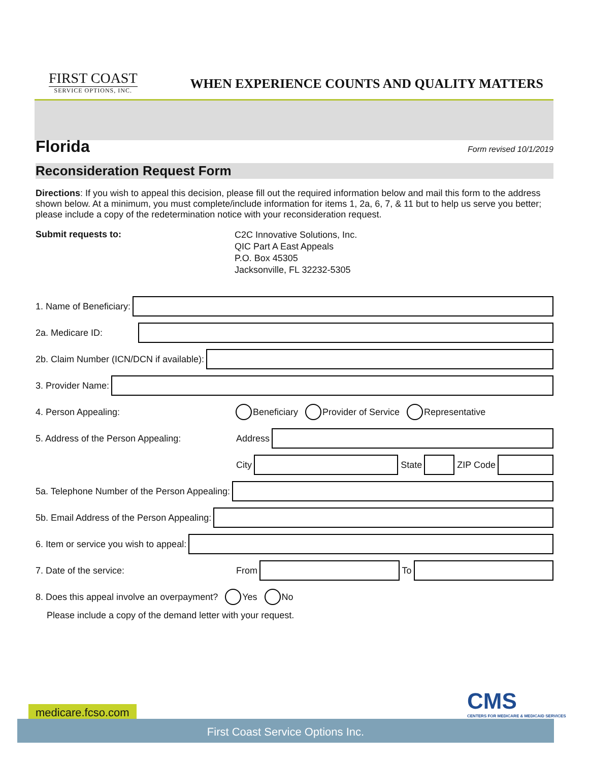FIRST COAST
SERVICE OPTIONS, INC.
WHEN EXPERIENCE COUNTS AND QUALITY MATTERS
Florida
Form revised 10/1/2019
Reconsideration Request Form
Directions: If you wish to appeal this decision, please fill out the required information below and mail this form to the address shown below. At a minimum, you must complete/include information for items 1, 2a, 6, 7, & 11 but to help us serve you better; please include a copy of the redetermination notice with your reconsideration request.
Submit requests to:
C2C Innovative Solutions, Inc.
QIC Part A East Appeals
P.O. Box 45305
Jacksonville, FL 32232-5305
1. Name of Beneficiary:
2a. Medicare ID:
2b. Claim Number (ICN/DCN if available):
3. Provider Name:
4. Person Appealing: Beneficiary Provider of Service Representative
5. Address of the Person Appealing: Address
City State ZIP Code
5a. Telephone Number of the Person Appealing:
5b. Email Address of the Person Appealing:
6. Item or service you wish to appeal:
7. Date of the service: From To
8. Does this appeal involve an overpayment? Yes No
Please include a copy of the demand letter with your request.
CMS
CENTERS FOR MEDICARE & MEDICAID SERVICES
medicare.fcso.com
First Coast Service Options Inc.